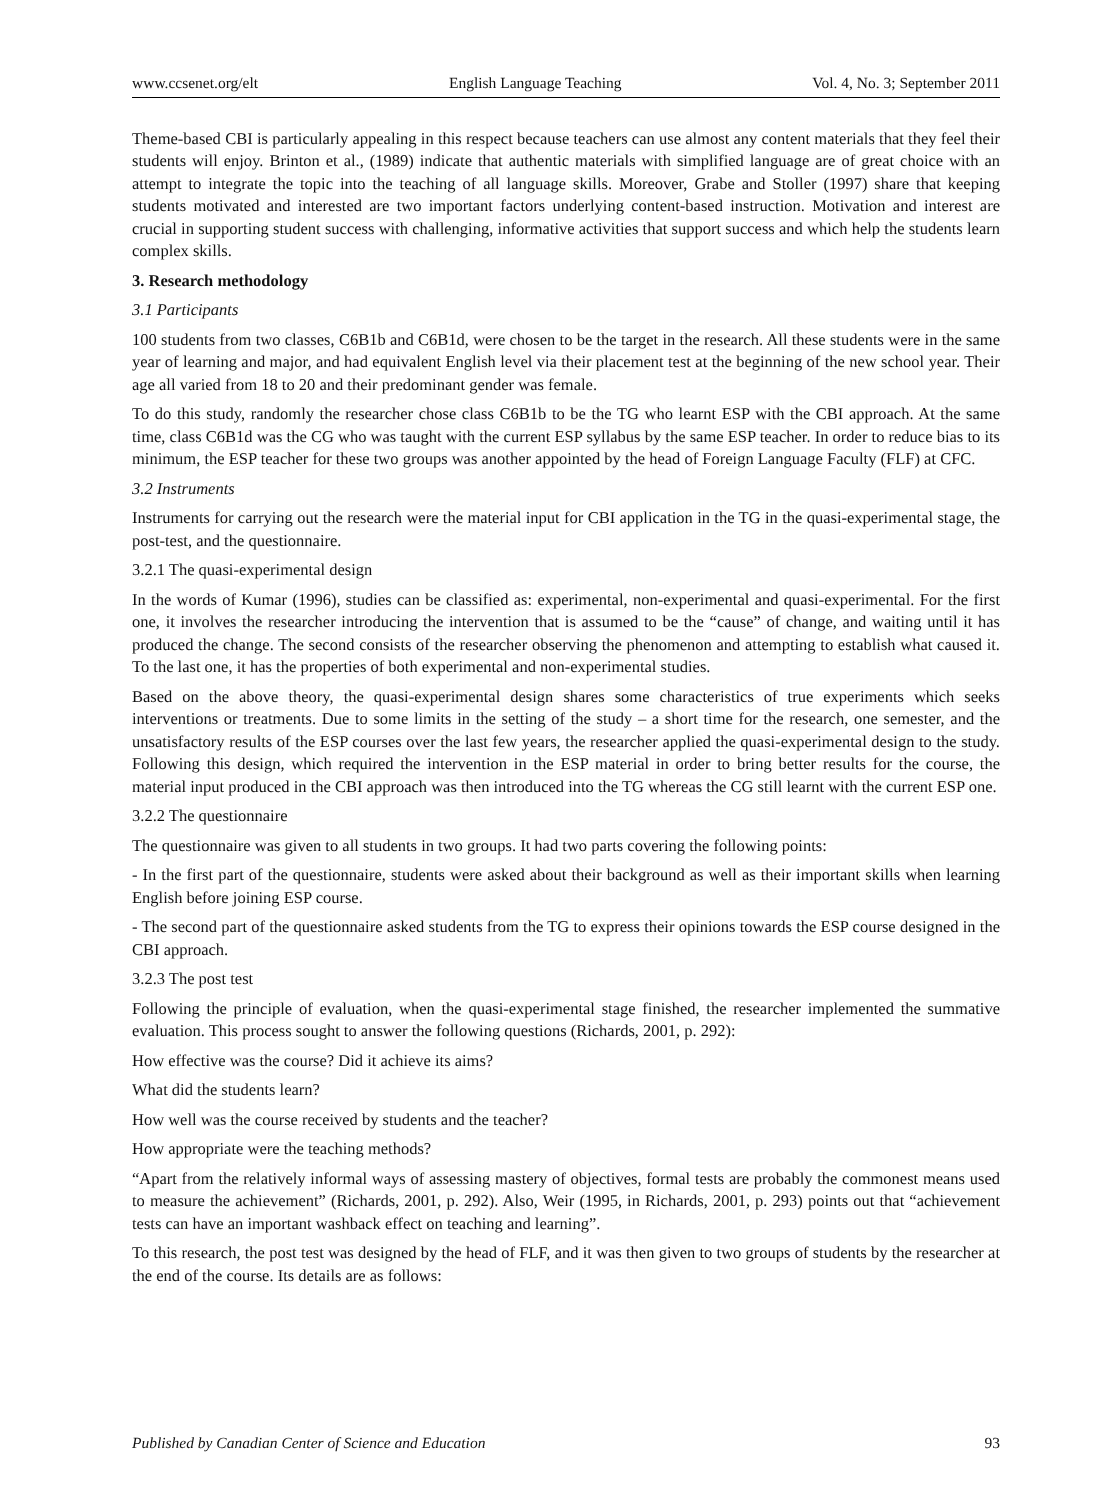www.ccsenet.org/elt English Language Teaching Vol. 4, No. 3; September 2011
Theme-based CBI is particularly appealing in this respect because teachers can use almost any content materials that they feel their students will enjoy. Brinton et al., (1989) indicate that authentic materials with simplified language are of great choice with an attempt to integrate the topic into the teaching of all language skills. Moreover, Grabe and Stoller (1997) share that keeping students motivated and interested are two important factors underlying content-based instruction. Motivation and interest are crucial in supporting student success with challenging, informative activities that support success and which help the students learn complex skills.
3. Research methodology
3.1 Participants
100 students from two classes, C6B1b and C6B1d, were chosen to be the target in the research. All these students were in the same year of learning and major, and had equivalent English level via their placement test at the beginning of the new school year. Their age all varied from 18 to 20 and their predominant gender was female.
To do this study, randomly the researcher chose class C6B1b to be the TG who learnt ESP with the CBI approach. At the same time, class C6B1d was the CG who was taught with the current ESP syllabus by the same ESP teacher. In order to reduce bias to its minimum, the ESP teacher for these two groups was another appointed by the head of Foreign Language Faculty (FLF) at CFC.
3.2 Instruments
Instruments for carrying out the research were the material input for CBI application in the TG in the quasi-experimental stage, the post-test, and the questionnaire.
3.2.1 The quasi-experimental design
In the words of Kumar (1996), studies can be classified as: experimental, non-experimental and quasi-experimental. For the first one, it involves the researcher introducing the intervention that is assumed to be the “cause” of change, and waiting until it has produced the change. The second consists of the researcher observing the phenomenon and attempting to establish what caused it. To the last one, it has the properties of both experimental and non-experimental studies.
Based on the above theory, the quasi-experimental design shares some characteristics of true experiments which seeks interventions or treatments. Due to some limits in the setting of the study – a short time for the research, one semester, and the unsatisfactory results of the ESP courses over the last few years, the researcher applied the quasi-experimental design to the study. Following this design, which required the intervention in the ESP material in order to bring better results for the course, the material input produced in the CBI approach was then introduced into the TG whereas the CG still learnt with the current ESP one.
3.2.2 The questionnaire
The questionnaire was given to all students in two groups. It had two parts covering the following points:
- In the first part of the questionnaire, students were asked about their background as well as their important skills when learning English before joining ESP course.
- The second part of the questionnaire asked students from the TG to express their opinions towards the ESP course designed in the CBI approach.
3.2.3 The post test
Following the principle of evaluation, when the quasi-experimental stage finished, the researcher implemented the summative evaluation. This process sought to answer the following questions (Richards, 2001, p. 292):
How effective was the course? Did it achieve its aims?
What did the students learn?
How well was the course received by students and the teacher?
How appropriate were the teaching methods?
“Apart from the relatively informal ways of assessing mastery of objectives, formal tests are probably the commonest means used to measure the achievement” (Richards, 2001, p. 292). Also, Weir (1995, in Richards, 2001, p. 293) points out that “achievement tests can have an important washback effect on teaching and learning”.
To this research, the post test was designed by the head of FLF, and it was then given to two groups of students by the researcher at the end of the course. Its details are as follows:
Published by Canadian Center of Science and Education 93